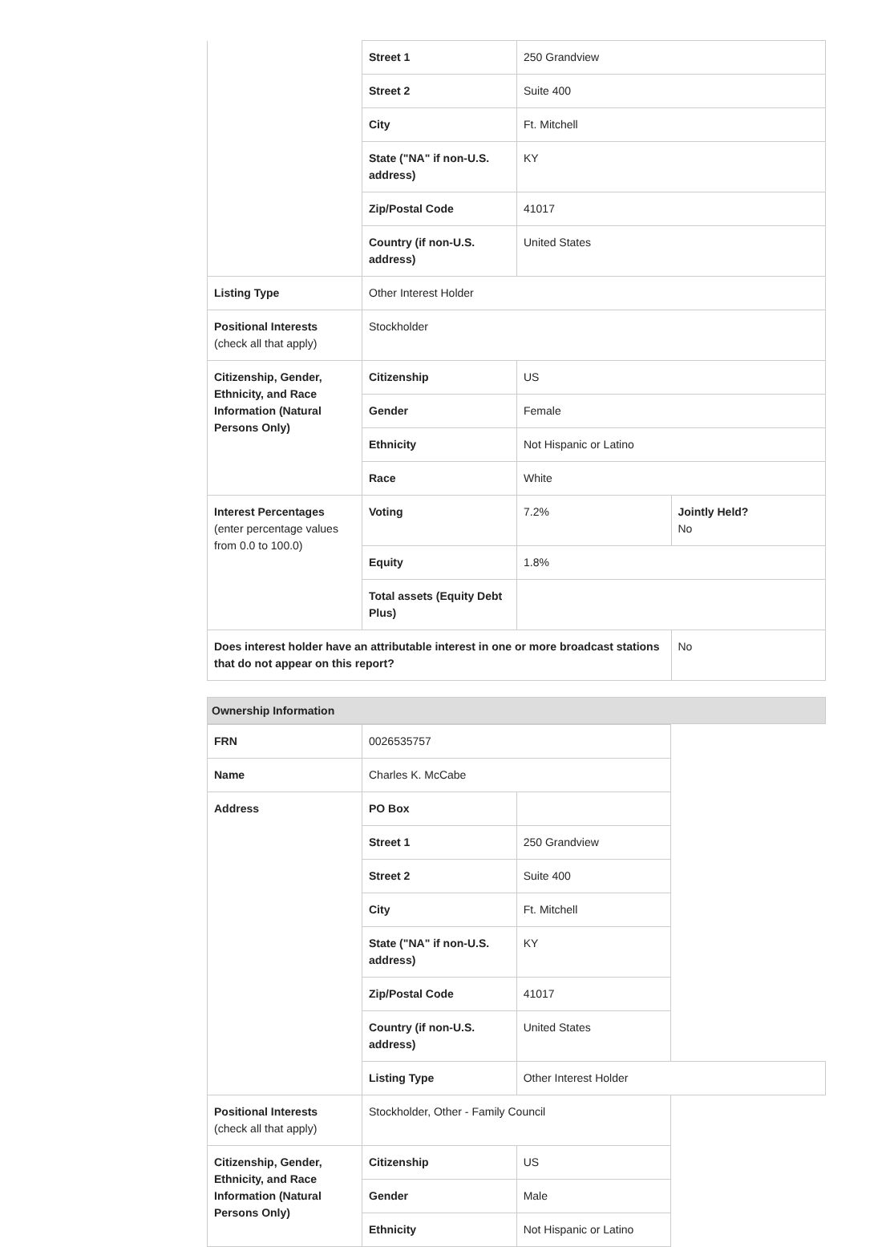| | Street 1 | 250 Grandview | |
| | Street 2 | Suite 400 | |
| | City | Ft. Mitchell | |
| | State ("NA" if non-U.S. address) | KY | |
| | Zip/Postal Code | 41017 | |
| | Country (if non-U.S. address) | United States | |
| Listing Type | Other Interest Holder | | |
| Positional Interests (check all that apply) | Stockholder | | |
| Citizenship, Gender, Ethnicity, and Race Information (Natural Persons Only) | Citizenship | US | |
| | Gender | Female | |
| | Ethnicity | Not Hispanic or Latino | |
| | Race | White | |
| Interest Percentages (enter percentage values from 0.0 to 100.0) | Voting | 7.2% | Jointly Held? No |
| | Equity | 1.8% | |
| | Total assets (Equity Debt Plus) | | |
| Does interest holder have an attributable interest in one or more broadcast stations that do not appear on this report? | | | No |
Ownership Information
| FRN | 0026535757 | |
| Name | Charles K. McCabe | |
| Address | PO Box | |
| | Street 1 | 250 Grandview |
| | Street 2 | Suite 400 |
| | City | Ft. Mitchell |
| | State ("NA" if non-U.S. address) | KY |
| | Zip/Postal Code | 41017 |
| | Country (if non-U.S. address) | United States |
| | Listing Type | Other Interest Holder |
| Positional Interests (check all that apply) | Stockholder, Other - Family Council | |
| Citizenship, Gender, Ethnicity, and Race Information (Natural Persons Only) | Citizenship | US |
| | Gender | Male |
| | Ethnicity | Not Hispanic or Latino |